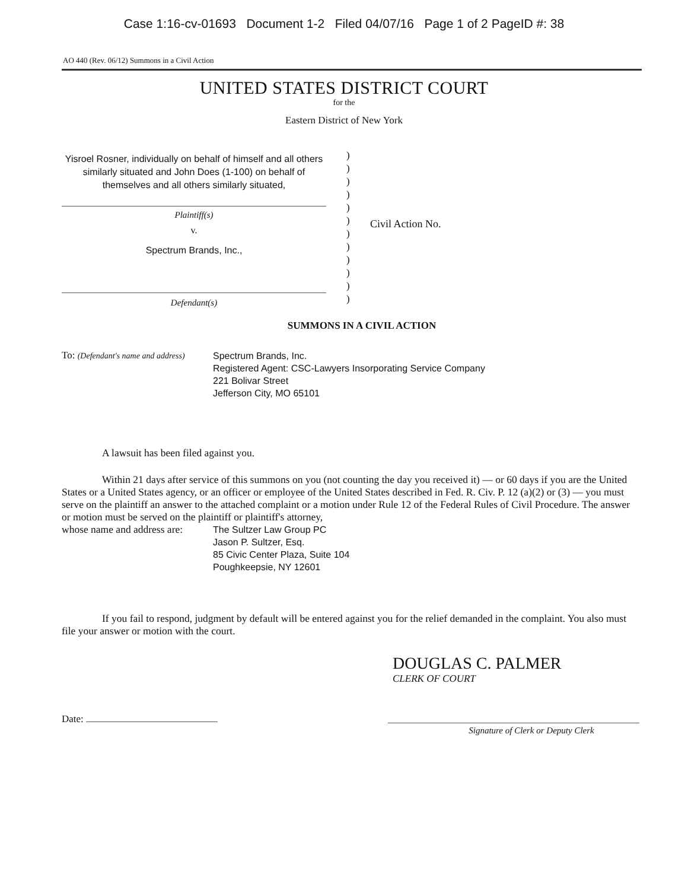Case 1:16-cv-01693 Document 1-2 Filed 04/07/16 Page 1 of 2 PageID #: 38
AO 440 (Rev. 06/12) Summons in a Civil Action
UNITED STATES DISTRICT COURT
for the
Eastern District of New York
Yisroel Rosner, individually on behalf of himself and all others similarly situated and John Does (1-100) on behalf of themselves and all others similarly situated,
Plaintiff(s)
v.
Spectrum Brands, Inc.,
Defendant(s)
)
)
)
)
)
)
)
)
)
)
)
)
Civil Action No.
SUMMONS IN A CIVIL ACTION
To: (Defendant's name and address)
Spectrum Brands, Inc.
Registered Agent: CSC-Lawyers Insorporating Service Company
221 Bolivar Street
Jefferson City, MO 65101
A lawsuit has been filed against you.
Within 21 days after service of this summons on you (not counting the day you received it) — or 60 days if you are the United States or a United States agency, or an officer or employee of the United States described in Fed. R. Civ. P. 12 (a)(2) or (3) — you must serve on the plaintiff an answer to the attached complaint or a motion under Rule 12 of the Federal Rules of Civil Procedure. The answer or motion must be served on the plaintiff or plaintiff's attorney,
whose name and address are:
The Sultzer Law Group PC
Jason P. Sultzer, Esq.
85 Civic Center Plaza, Suite 104
Poughkeepsie, NY 12601
If you fail to respond, judgment by default will be entered against you for the relief demanded in the complaint. You also must file your answer or motion with the court.
DOUGLAS C. PALMER
CLERK OF COURT
Date:
Signature of Clerk or Deputy Clerk